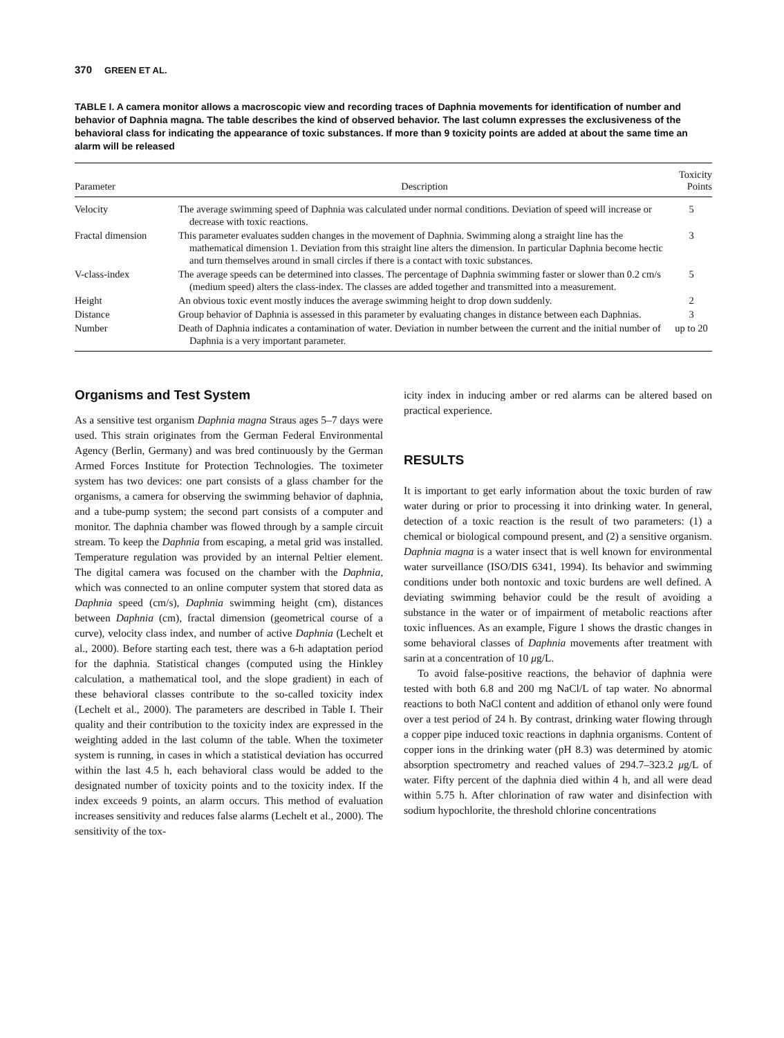370 GREEN ET AL.
TABLE I. A camera monitor allows a macroscopic view and recording traces of Daphnia movements for identification of number and behavior of Daphnia magna. The table describes the kind of observed behavior. The last column expresses the exclusiveness of the behavioral class for indicating the appearance of toxic substances. If more than 9 toxicity points are added at about the same time an alarm will be released
| Parameter | Description | Toxicity Points |
| --- | --- | --- |
| Velocity | The average swimming speed of Daphnia was calculated under normal conditions. Deviation of speed will increase or decrease with toxic reactions. | 5 |
| Fractal dimension | This parameter evaluates sudden changes in the movement of Daphnia. Swimming along a straight line has the mathematical dimension 1. Deviation from this straight line alters the dimension. In particular Daphnia become hectic and turn themselves around in small circles if there is a contact with toxic substances. | 3 |
| V-class-index | The average speeds can be determined into classes. The percentage of Daphnia swimming faster or slower than 0.2 cm/s (medium speed) alters the class-index. The classes are added together and transmitted into a measurement. | 5 |
| Height | An obvious toxic event mostly induces the average swimming height to drop down suddenly. | 2 |
| Distance | Group behavior of Daphnia is assessed in this parameter by evaluating changes in distance between each Daphnias. | 3 |
| Number | Death of Daphnia indicates a contamination of water. Deviation in number between the current and the initial number of Daphnia is a very important parameter. | up to 20 |
Organisms and Test System
As a sensitive test organism Daphnia magna Straus ages 5–7 days were used. This strain originates from the German Federal Environmental Agency (Berlin, Germany) and was bred continuously by the German Armed Forces Institute for Protection Technologies. The toximeter system has two devices: one part consists of a glass chamber for the organisms, a camera for observing the swimming behavior of daphnia, and a tube-pump system; the second part consists of a computer and monitor. The daphnia chamber was flowed through by a sample circuit stream. To keep the Daphnia from escaping, a metal grid was installed. Temperature regulation was provided by an internal Peltier element. The digital camera was focused on the chamber with the Daphnia, which was connected to an online computer system that stored data as Daphnia speed (cm/s), Daphnia swimming height (cm), distances between Daphnia (cm), fractal dimension (geometrical course of a curve), velocity class index, and number of active Daphnia (Lechelt et al., 2000). Before starting each test, there was a 6-h adaptation period for the daphnia. Statistical changes (computed using the Hinkley calculation, a mathematical tool, and the slope gradient) in each of these behavioral classes contribute to the so-called toxicity index (Lechelt et al., 2000). The parameters are described in Table I. Their quality and their contribution to the toxicity index are expressed in the weighting added in the last column of the table. When the toximeter system is running, in cases in which a statistical deviation has occurred within the last 4.5 h, each behavioral class would be added to the designated number of toxicity points and to the toxicity index. If the index exceeds 9 points, an alarm occurs. This method of evaluation increases sensitivity and reduces false alarms (Lechelt et al., 2000). The sensitivity of the tox-
icity index in inducing amber or red alarms can be altered based on practical experience.
RESULTS
It is important to get early information about the toxic burden of raw water during or prior to processing it into drinking water. In general, detection of a toxic reaction is the result of two parameters: (1) a chemical or biological compound present, and (2) a sensitive organism. Daphnia magna is a water insect that is well known for environmental water surveillance (ISO/DIS 6341, 1994). Its behavior and swimming conditions under both nontoxic and toxic burdens are well defined. A deviating swimming behavior could be the result of avoiding a substance in the water or of impairment of metabolic reactions after toxic influences. As an example, Figure 1 shows the drastic changes in some behavioral classes of Daphnia movements after treatment with sarin at a concentration of 10 μg/L.
To avoid false-positive reactions, the behavior of daphnia were tested with both 6.8 and 200 mg NaCl/L of tap water. No abnormal reactions to both NaCl content and addition of ethanol only were found over a test period of 24 h. By contrast, drinking water flowing through a copper pipe induced toxic reactions in daphnia organisms. Content of copper ions in the drinking water (pH 8.3) was determined by atomic absorption spectrometry and reached values of 294.7–323.2 μg/L of water. Fifty percent of the daphnia died within 4 h, and all were dead within 5.75 h. After chlorination of raw water and disinfection with sodium hypochlorite, the threshold chlorine concentrations